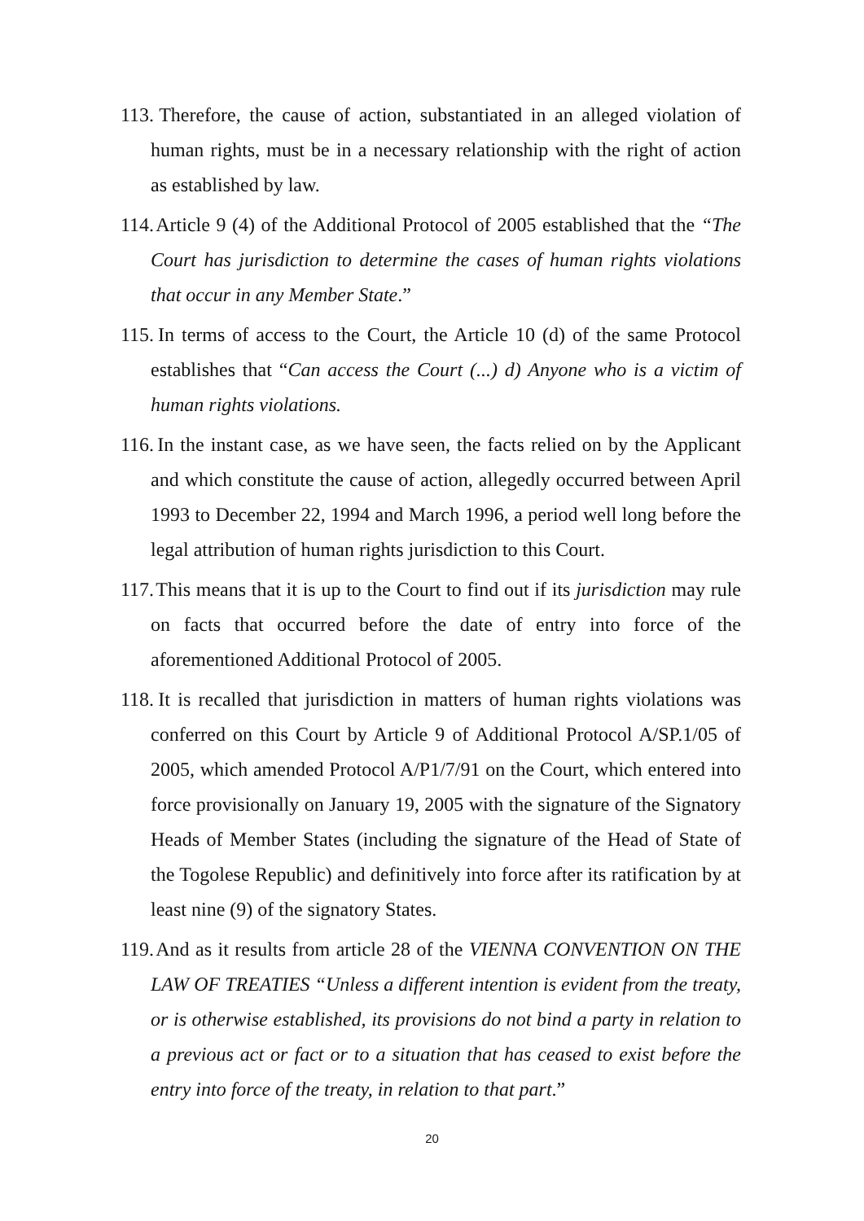113. Therefore, the cause of action, substantiated in an alleged violation of human rights, must be in a necessary relationship with the right of action as established by law.
114. Article 9 (4) of the Additional Protocol of 2005 established that the “The Court has jurisdiction to determine the cases of human rights violations that occur in any Member State.”
115. In terms of access to the Court, the Article 10 (d) of the same Protocol establishes that “Can access the Court (...) d) Anyone who is a victim of human rights violations.
116. In the instant case, as we have seen, the facts relied on by the Applicant and which constitute the cause of action, allegedly occurred between April 1993 to December 22, 1994 and March 1996, a period well long before the legal attribution of human rights jurisdiction to this Court.
117. This means that it is up to the Court to find out if its jurisdiction may rule on facts that occurred before the date of entry into force of the aforementioned Additional Protocol of 2005.
118. It is recalled that jurisdiction in matters of human rights violations was conferred on this Court by Article 9 of Additional Protocol A/SP.1/05 of 2005, which amended Protocol A/P1/7/91 on the Court, which entered into force provisionally on January 19, 2005 with the signature of the Signatory Heads of Member States (including the signature of the Head of State of the Togolese Republic) and definitively into force after its ratification by at least nine (9) of the signatory States.
119. And as it results from article 28 of the VIENNA CONVENTION ON THE LAW OF TREATIES “Unless a different intention is evident from the treaty, or is otherwise established, its provisions do not bind a party in relation to a previous act or fact or to a situation that has ceased to exist before the entry into force of the treaty, in relation to that part.”
20